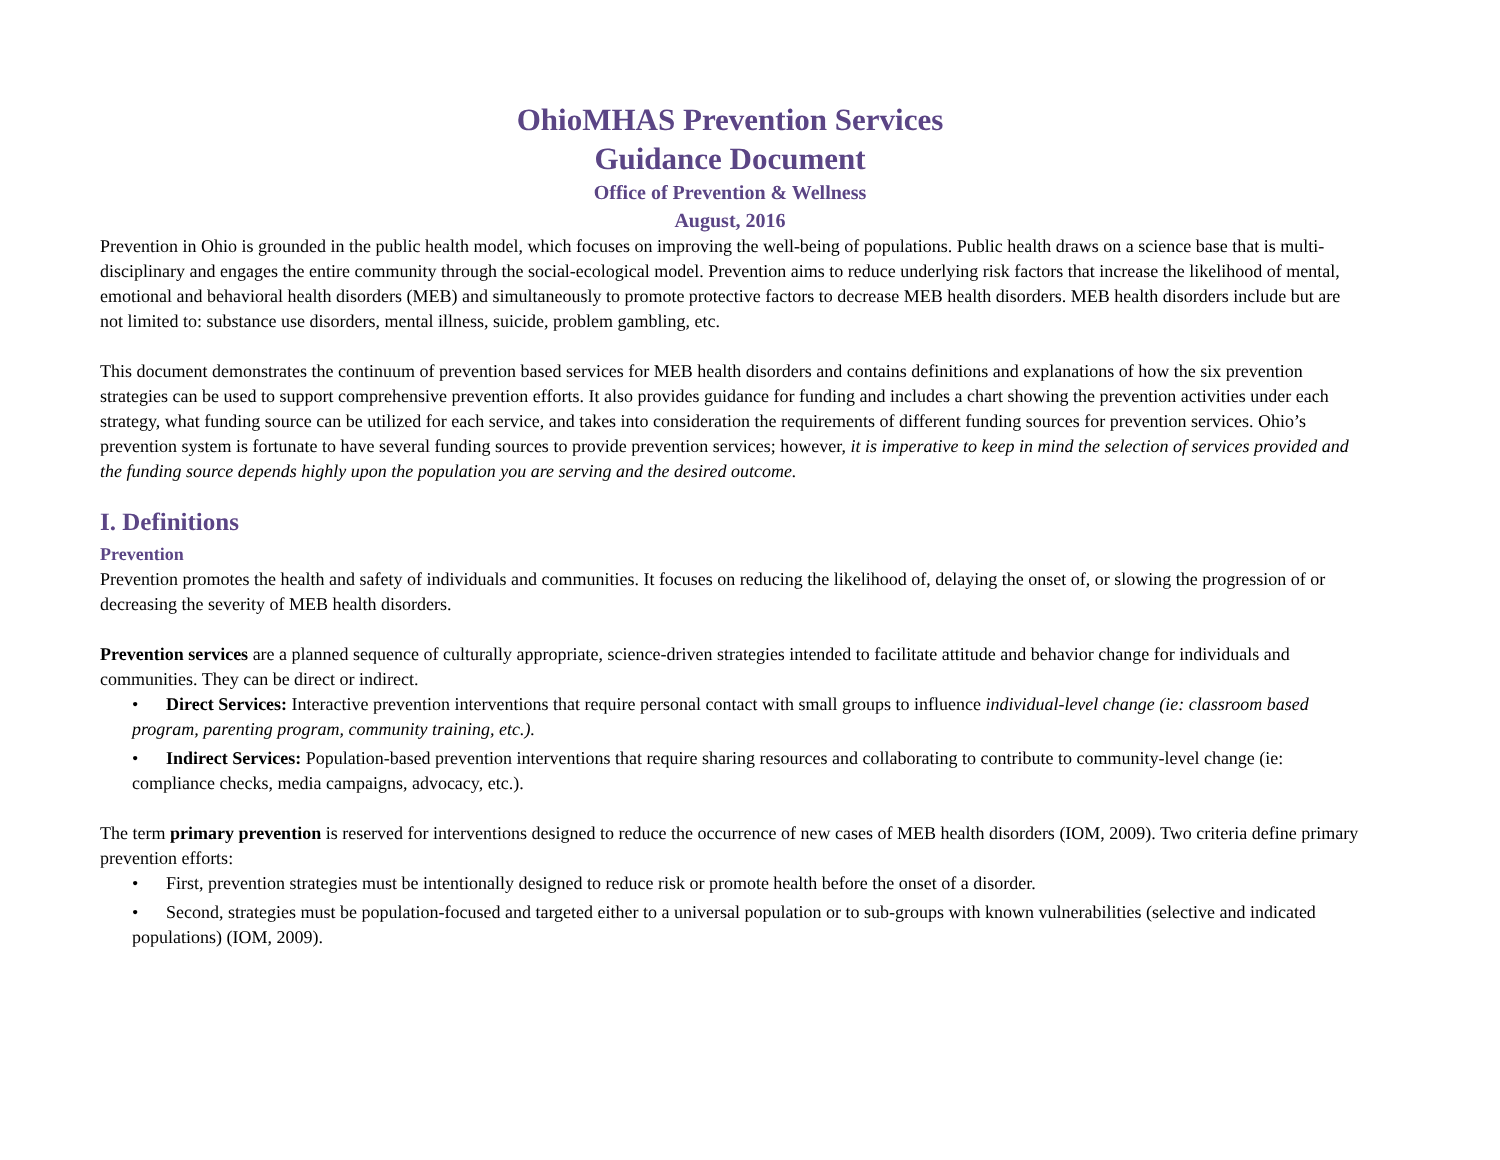OhioMHAS Prevention Services
Guidance Document
Office of Prevention & Wellness
August, 2016
Prevention in Ohio is grounded in the public health model, which focuses on improving the well-being of populations. Public health draws on a science base that is multi-disciplinary and engages the entire community through the social-ecological model. Prevention aims to reduce underlying risk factors that increase the likelihood of mental, emotional and behavioral health disorders (MEB) and simultaneously to promote protective factors to decrease MEB health disorders. MEB health disorders include but are not limited to: substance use disorders, mental illness, suicide, problem gambling, etc.
This document demonstrates the continuum of prevention based services for MEB health disorders and contains definitions and explanations of how the six prevention strategies can be used to support comprehensive prevention efforts. It also provides guidance for funding and includes a chart showing the prevention activities under each strategy, what funding source can be utilized for each service, and takes into consideration the requirements of different funding sources for prevention services. Ohio’s prevention system is fortunate to have several funding sources to provide prevention services; however, it is imperative to keep in mind the selection of services provided and the funding source depends highly upon the population you are serving and the desired outcome.
I. Definitions
Prevention
Prevention promotes the health and safety of individuals and communities. It focuses on reducing the likelihood of, delaying the onset of, or slowing the progression of or decreasing the severity of MEB health disorders.
Prevention services are a planned sequence of culturally appropriate, science-driven strategies intended to facilitate attitude and behavior change for individuals and communities. They can be direct or indirect.
• Direct Services: Interactive prevention interventions that require personal contact with small groups to influence individual-level change (ie: classroom based program, parenting program, community training, etc.).
• Indirect Services: Population-based prevention interventions that require sharing resources and collaborating to contribute to community-level change (ie: compliance checks, media campaigns, advocacy, etc.).
The term primary prevention is reserved for interventions designed to reduce the occurrence of new cases of MEB health disorders (IOM, 2009). Two criteria define primary prevention efforts:
• First, prevention strategies must be intentionally designed to reduce risk or promote health before the onset of a disorder.
• Second, strategies must be population-focused and targeted either to a universal population or to sub-groups with known vulnerabilities (selective and indicated populations) (IOM, 2009).